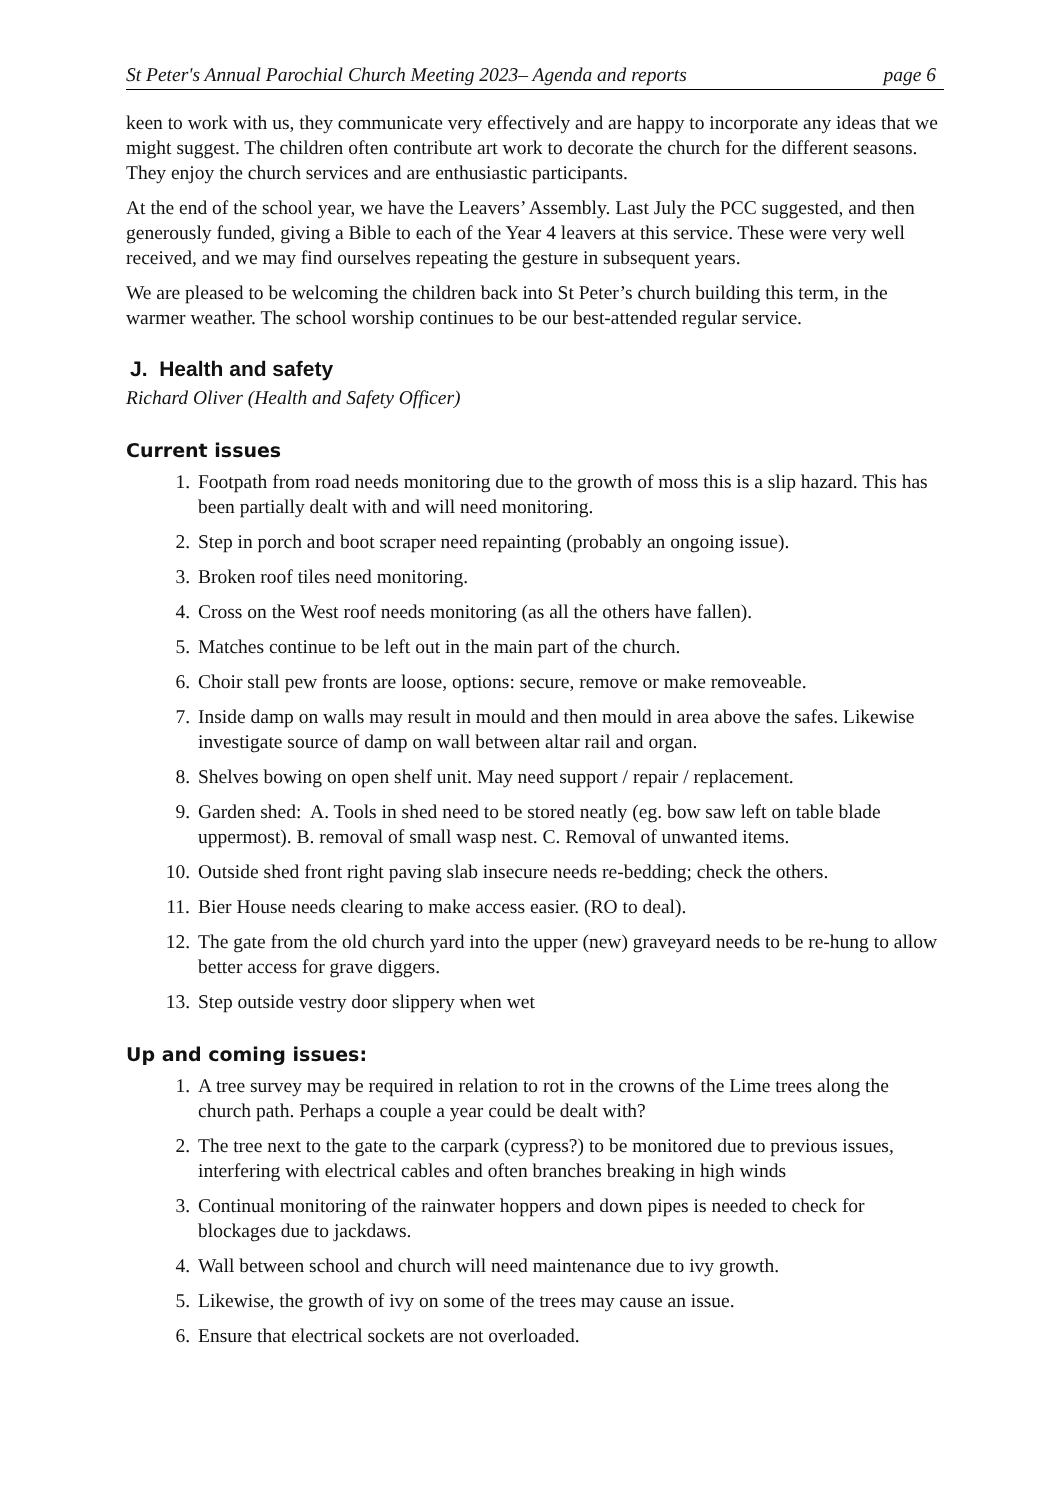St Peter's Annual Parochial Church Meeting 2023– Agenda and reports page 6
keen to work with us, they communicate very effectively and are happy to incorporate any ideas that we might suggest. The children often contribute art work to decorate the church for the different seasons. They enjoy the church services and are enthusiastic participants.
At the end of the school year, we have the Leavers’ Assembly. Last July the PCC suggested, and then generously funded, giving a Bible to each of the Year 4 leavers at this service. These were very well received, and we may find ourselves repeating the gesture in subsequent years.
We are pleased to be welcoming the children back into St Peter’s church building this term, in the warmer weather. The school worship continues to be our best-attended regular service.
J. Health and safety
Richard Oliver (Health and Safety Officer)
Current issues
1. Footpath from road needs monitoring due to the growth of moss this is a slip hazard. This has been partially dealt with and will need monitoring.
2. Step in porch and boot scraper need repainting (probably an ongoing issue).
3. Broken roof tiles need monitoring.
4. Cross on the West roof needs monitoring (as all the others have fallen).
5. Matches continue to be left out in the main part of the church.
6. Choir stall pew fronts are loose, options: secure, remove or make removeable.
7. Inside damp on walls may result in mould and then mould in area above the safes. Likewise investigate source of damp on wall between altar rail and organ.
8. Shelves bowing on open shelf unit. May need support / repair / replacement.
9. Garden shed: A. Tools in shed need to be stored neatly (eg. bow saw left on table blade uppermost). B. removal of small wasp nest. C. Removal of unwanted items.
10. Outside shed front right paving slab insecure needs re-bedding; check the others.
11. Bier House needs clearing to make access easier. (RO to deal).
12. The gate from the old church yard into the upper (new) graveyard needs to be re-hung to allow better access for grave diggers.
13. Step outside vestry door slippery when wet
Up and coming issues:
1. A tree survey may be required in relation to rot in the crowns of the Lime trees along the church path. Perhaps a couple a year could be dealt with?
2. The tree next to the gate to the carpark (cypress?) to be monitored due to previous issues, interfering with electrical cables and often branches breaking in high winds
3. Continual monitoring of the rainwater hoppers and down pipes is needed to check for blockages due to jackdaws.
4. Wall between school and church will need maintenance due to ivy growth.
5. Likewise, the growth of ivy on some of the trees may cause an issue.
6. Ensure that electrical sockets are not overloaded.